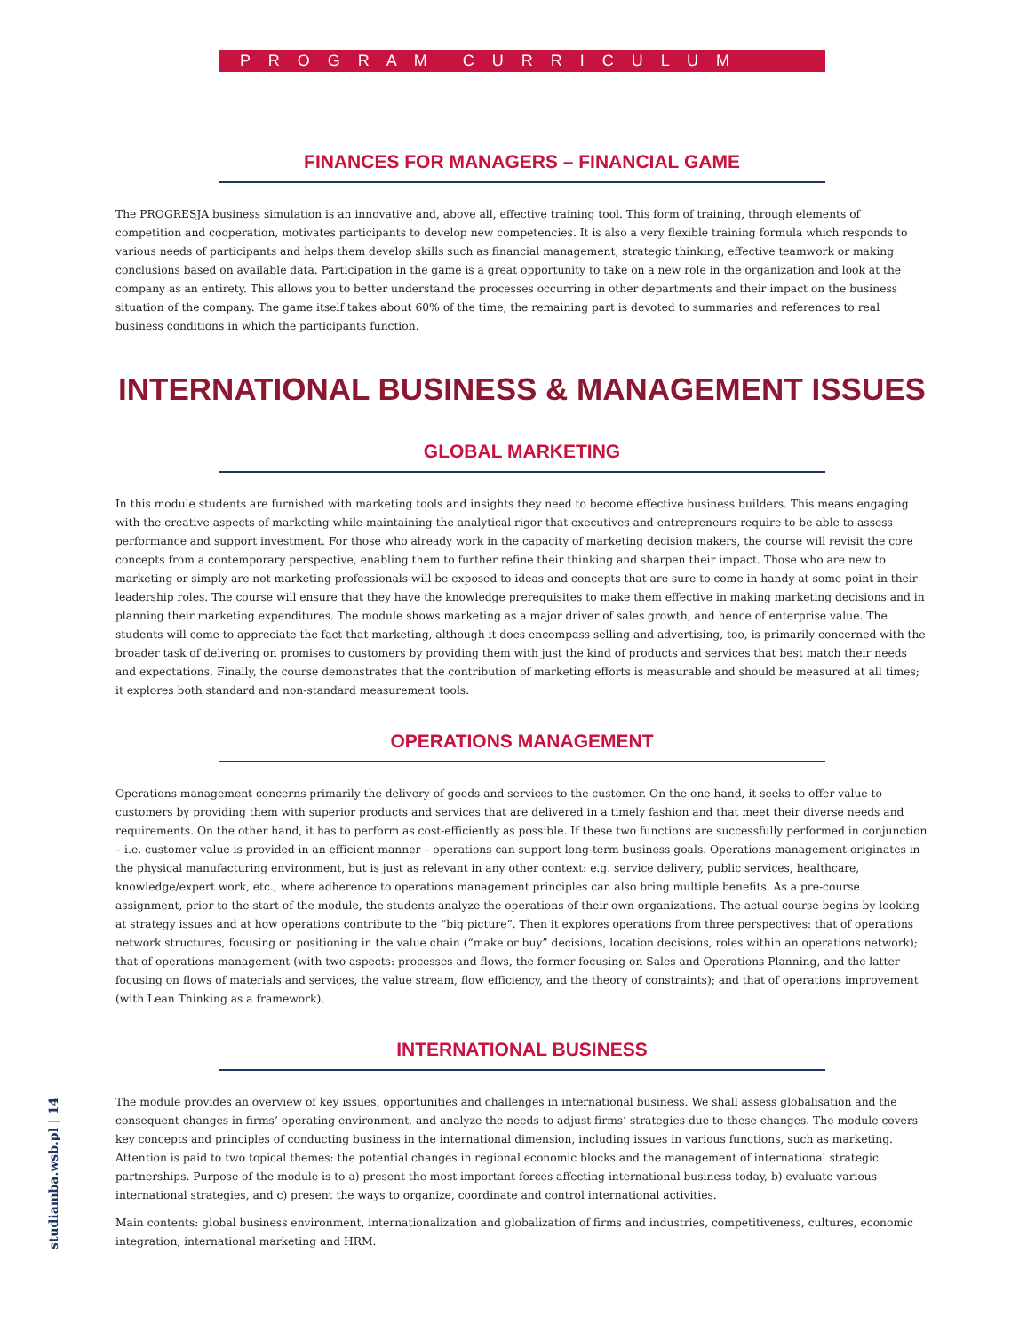P R O G R A M C U R R I C U L U M
FINANCES FOR MANAGERS – FINANCIAL GAME
The PROGRESJA business simulation is an innovative and, above all, effective training tool. This form of training, through elements of competition and cooperation, motivates participants to develop new competencies. It is also a very flexible training formula which responds to various needs of participants and helps them develop skills such as financial management, strategic thinking, effective teamwork or making conclusions based on available data. Participation in the game is a great opportunity to take on a new role in the organization and look at the company as an entirety. This allows you to better understand the processes occurring in other departments and their impact on the business situation of the company. The game itself takes about 60% of the time, the remaining part is devoted to summaries and references to real business conditions in which the participants function.
INTERNATIONAL BUSINESS & MANAGEMENT ISSUES
GLOBAL MARKETING
In this module students are furnished with marketing tools and insights they need to become effective business builders. This means engaging with the creative aspects of marketing while maintaining the analytical rigor that executives and entrepreneurs require to be able to assess performance and support investment. For those who already work in the capacity of marketing decision makers, the course will revisit the core concepts from a contemporary perspective, enabling them to further refine their thinking and sharpen their impact. Those who are new to marketing or simply are not marketing professionals will be exposed to ideas and concepts that are sure to come in handy at some point in their leadership roles. The course will ensure that they have the knowledge prerequisites to make them effective in making marketing decisions and in planning their marketing expenditures. The module shows marketing as a major driver of sales growth, and hence of enterprise value. The students will come to appreciate the fact that marketing, although it does encompass selling and advertising, too, is primarily concerned with the broader task of delivering on promises to customers by providing them with just the kind of products and services that best match their needs and expectations. Finally, the course demonstrates that the contribution of marketing efforts is measurable and should be measured at all times; it explores both standard and non-standard measurement tools.
OPERATIONS MANAGEMENT
Operations management concerns primarily the delivery of goods and services to the customer. On the one hand, it seeks to offer value to customers by providing them with superior products and services that are delivered in a timely fashion and that meet their diverse needs and requirements. On the other hand, it has to perform as cost-efficiently as possible. If these two functions are successfully performed in conjunction – i.e. customer value is provided in an efficient manner – operations can support long-term business goals. Operations management originates in the physical manufacturing environment, but is just as relevant in any other context: e.g. service delivery, public services, healthcare, knowledge/expert work, etc., where adherence to operations management principles can also bring multiple benefits. As a pre-course assignment, prior to the start of the module, the students analyze the operations of their own organizations. The actual course begins by looking at strategy issues and at how operations contribute to the “big picture”. Then it explores operations from three perspectives: that of operations network structures, focusing on positioning in the value chain (“make or buy” decisions, location decisions, roles within an operations network); that of operations management (with two aspects: processes and flows, the former focusing on Sales and Operations Planning, and the latter focusing on flows of materials and services, the value stream, flow efficiency, and the theory of constraints); and that of operations improvement (with Lean Thinking as a framework).
INTERNATIONAL BUSINESS
The module provides an overview of key issues, opportunities and challenges in international business. We shall assess globalisation and the consequent changes in firms’ operating environment, and analyze the needs to adjust firms’ strategies due to these changes. The module covers key concepts and principles of conducting business in the international dimension, including issues in various functions, such as marketing. Attention is paid to two topical themes: the potential changes in regional economic blocks and the management of international strategic partnerships. Purpose of the module is to a) present the most important forces affecting international business today, b) evaluate various international strategies, and c) present the ways to organize, coordinate and control international activities.
Main contents: global business environment, internationalization and globalization of firms and industries, competitiveness, cultures, economic integration, international marketing and HRM.
studiamba.wsb.pl | 14